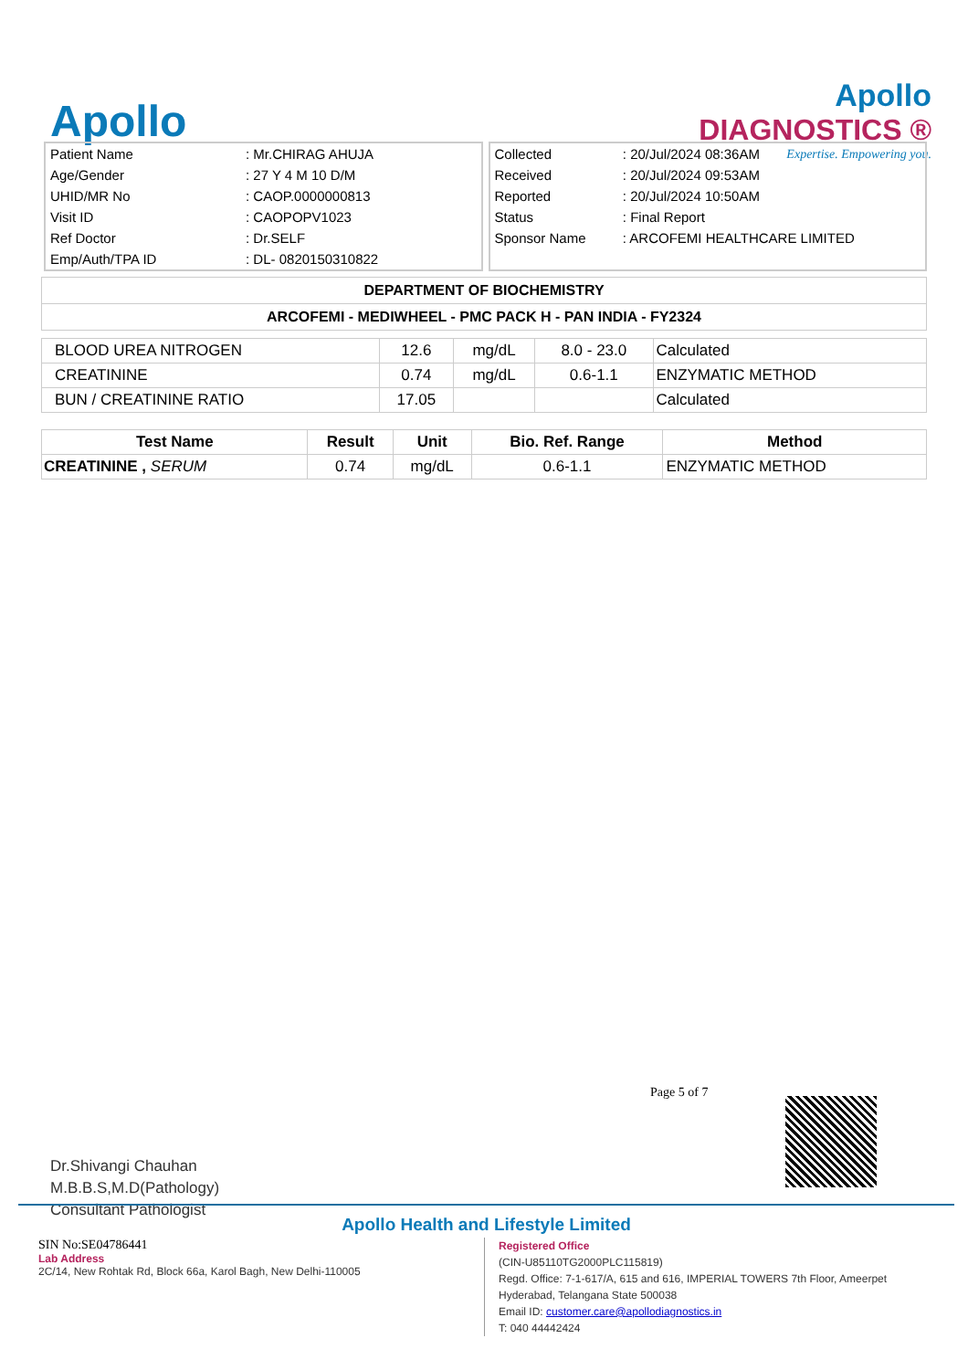Apollo
Apollo
DIAGNOSTICS ®
Expertise. Empowering you.
| Patient Name | : Mr.CHIRAG AHUJA |
| Age/Gender | : 27 Y 4 M 10 D/M |
| UHID/MR No | : CAOP.0000000813 |
| Visit ID | : CAOPOPV1023 |
| Ref Doctor | : Dr.SELF |
| Emp/Auth/TPA ID | : DL- 0820150310822 |
| Collected | : 20/Jul/2024 08:36AM |
| Received | : 20/Jul/2024 09:53AM |
| Reported | : 20/Jul/2024 10:50AM |
| Status | : Final Report |
| Sponsor Name | : ARCOFEMI HEALTHCARE LIMITED |
DEPARTMENT OF BIOCHEMISTRY
ARCOFEMI - MEDIWHEEL - PMC PACK H - PAN INDIA - FY2324
| BLOOD UREA NITROGEN | 12.6 | mg/dL | 8.0 - 23.0 | Calculated |
| CREATININE | 0.74 | mg/dL | 0.6-1.1 | ENZYMATIC METHOD |
| BUN / CREATININE RATIO | 17.05 | | | Calculated |
| Test Name | Result | Unit | Bio. Ref. Range | Method |
| --- | --- | --- | --- | --- |
| CREATININE , SERUM | 0.74 | mg/dL | 0.6-1.1 | ENZYMATIC METHOD |
Page 5 of 7
Dr.Shivangi Chauhan
M.B.B.S,M.D(Pathology)
Consultant Pathologist
Apollo Health and Lifestyle Limited
SIN No:SE04786441
Lab Address
2C/14, New Rohtak Rd, Block 66a, Karol Bagh, New Delhi-110005
Registered Office
(CIN-U85110TG2000PLC115819)
Regd. Office: 7-1-617/A, 615 and 616, IMPERIAL TOWERS 7th Floor, Ameerpet
Hyderabad, Telangana State 500038
Email ID: customer.care@apollodiagnostics.in
T: 040 44442424